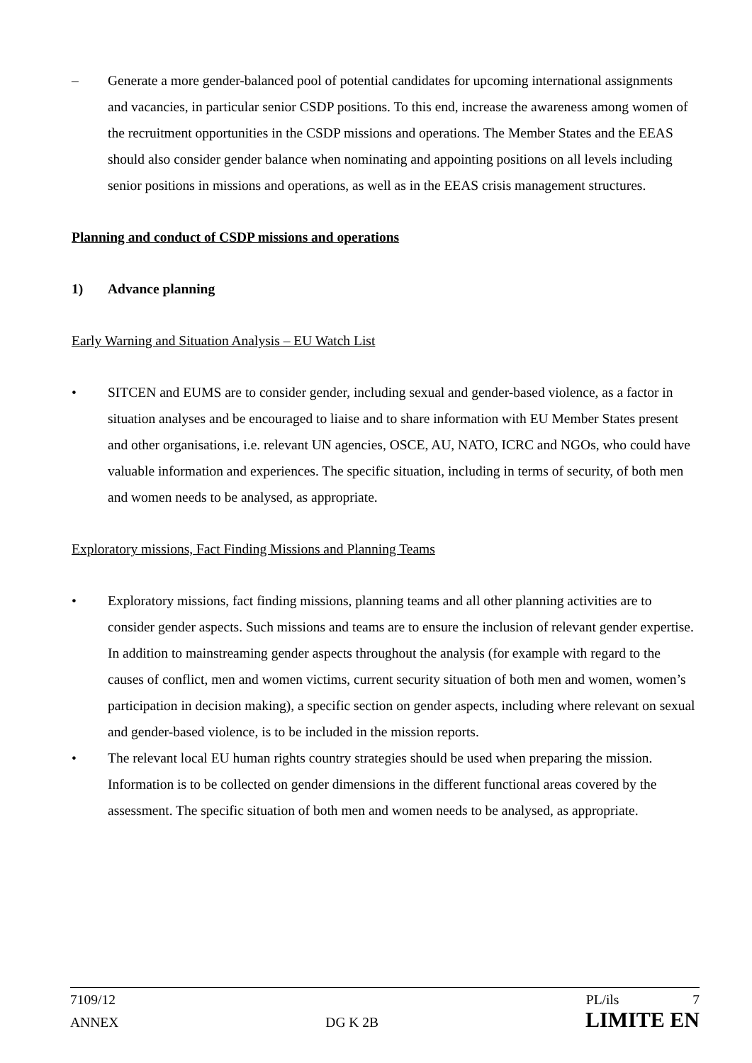– Generate a more gender-balanced pool of potential candidates for upcoming international assignments and vacancies, in particular senior CSDP positions. To this end, increase the awareness among women of the recruitment opportunities in the CSDP missions and operations. The Member States and the EEAS should also consider gender balance when nominating and appointing positions on all levels including senior positions in missions and operations, as well as in the EEAS crisis management structures.
Planning and conduct of CSDP missions and operations
1) Advance planning
Early Warning and Situation Analysis – EU Watch List
• SITCEN and EUMS are to consider gender, including sexual and gender-based violence, as a factor in situation analyses and be encouraged to liaise and to share information with EU Member States present and other organisations, i.e. relevant UN agencies, OSCE, AU, NATO, ICRC and NGOs, who could have valuable information and experiences. The specific situation, including in terms of security, of both men and women needs to be analysed, as appropriate.
Exploratory missions, Fact Finding Missions and Planning Teams
• Exploratory missions, fact finding missions, planning teams and all other planning activities are to consider gender aspects. Such missions and teams are to ensure the inclusion of relevant gender expertise. In addition to mainstreaming gender aspects throughout the analysis (for example with regard to the causes of conflict, men and women victims, current security situation of both men and women, women’s participation in decision making), a specific section on gender aspects, including where relevant on sexual and gender-based violence, is to be included in the mission reports.
• The relevant local EU human rights country strategies should be used when preparing the mission. Information is to be collected on gender dimensions in the different functional areas covered by the assessment. The specific situation of both men and women needs to be analysed, as appropriate.
7109/12 PL/ils 7
ANNEX DG K 2B LIMITE EN